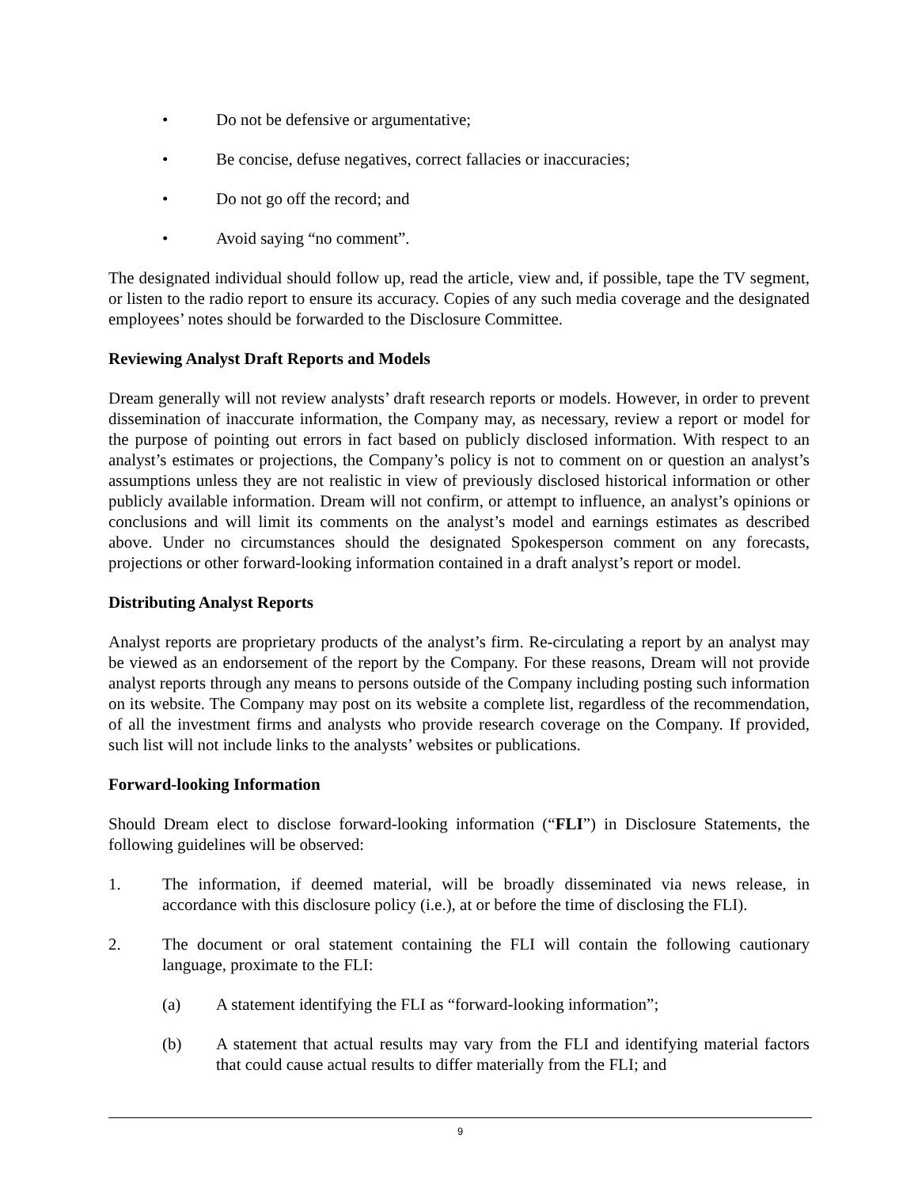• Do not be defensive or argumentative;
• Be concise, defuse negatives, correct fallacies or inaccuracies;
• Do not go off the record; and
• Avoid saying “no comment”.
The designated individual should follow up, read the article, view and, if possible, tape the TV segment, or listen to the radio report to ensure its accuracy. Copies of any such media coverage and the designated employees’ notes should be forwarded to the Disclosure Committee.
Reviewing Analyst Draft Reports and Models
Dream generally will not review analysts’ draft research reports or models. However, in order to prevent dissemination of inaccurate information, the Company may, as necessary, review a report or model for the purpose of pointing out errors in fact based on publicly disclosed information. With respect to an analyst’s estimates or projections, the Company’s policy is not to comment on or question an analyst’s assumptions unless they are not realistic in view of previously disclosed historical information or other publicly available information. Dream will not confirm, or attempt to influence, an analyst’s opinions or conclusions and will limit its comments on the analyst’s model and earnings estimates as described above. Under no circumstances should the designated Spokesperson comment on any forecasts, projections or other forward-looking information contained in a draft analyst’s report or model.
Distributing Analyst Reports
Analyst reports are proprietary products of the analyst’s firm. Re-circulating a report by an analyst may be viewed as an endorsement of the report by the Company. For these reasons, Dream will not provide analyst reports through any means to persons outside of the Company including posting such information on its website. The Company may post on its website a complete list, regardless of the recommendation, of all the investment firms and analysts who provide research coverage on the Company. If provided, such list will not include links to the analysts’ websites or publications.
Forward-looking Information
Should Dream elect to disclose forward-looking information (“FLI”) in Disclosure Statements, the following guidelines will be observed:
1. The information, if deemed material, will be broadly disseminated via news release, in accordance with this disclosure policy (i.e.), at or before the time of disclosing the FLI).
2. The document or oral statement containing the FLI will contain the following cautionary language, proximate to the FLI:
(a) A statement identifying the FLI as “forward-looking information”;
(b) A statement that actual results may vary from the FLI and identifying material factors that could cause actual results to differ materially from the FLI; and
9